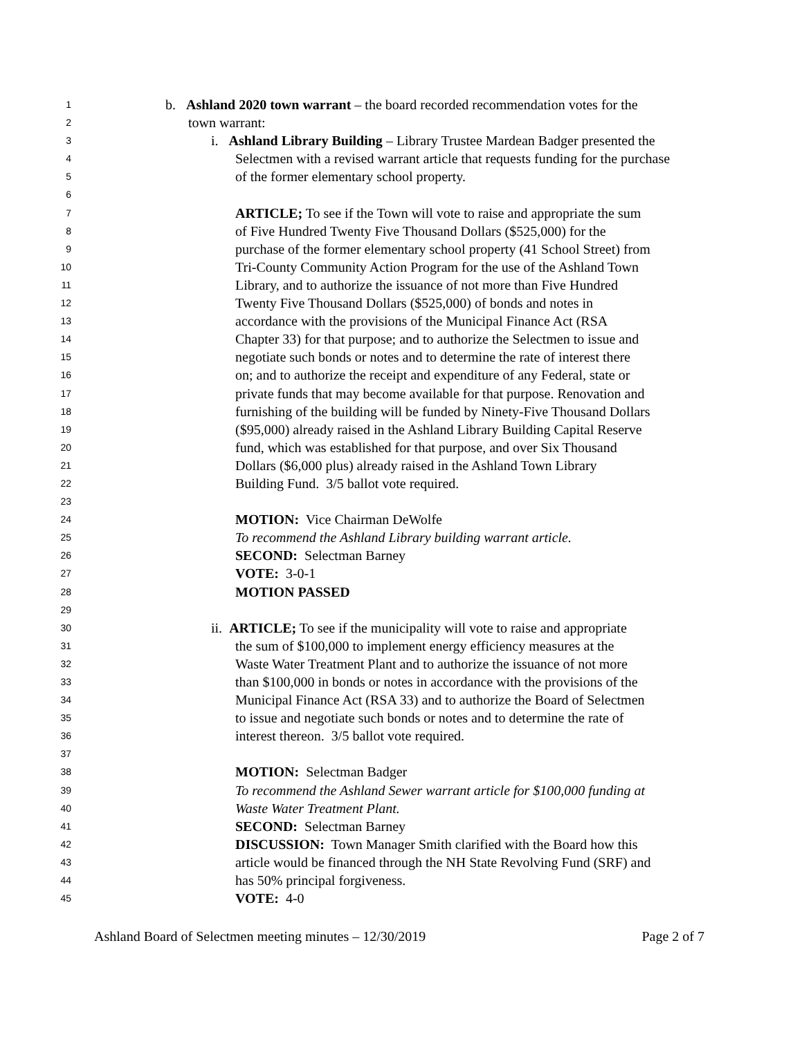1 b. Ashland 2020 town warrant – the board recorded recommendation votes for the
2 town warrant:
3 i. Ashland Library Building – Library Trustee Mardean Badger presented the
4 Selectmen with a revised warrant article that requests funding for the purchase
5 of the former elementary school property.
6
7 ARTICLE; To see if the Town will vote to raise and appropriate the sum
8 of Five Hundred Twenty Five Thousand Dollars ($525,000) for the
9 purchase of the former elementary school property (41 School Street) from
10 Tri-County Community Action Program for the use of the Ashland Town
11 Library, and to authorize the issuance of not more than Five Hundred
12 Twenty Five Thousand Dollars ($525,000) of bonds and notes in
13 accordance with the provisions of the Municipal Finance Act (RSA
14 Chapter 33) for that purpose; and to authorize the Selectmen to issue and
15 negotiate such bonds or notes and to determine the rate of interest there
16 on; and to authorize the receipt and expenditure of any Federal, state or
17 private funds that may become available for that purpose. Renovation and
18 furnishing of the building will be funded by Ninety-Five Thousand Dollars
19 ($95,000) already raised in the Ashland Library Building Capital Reserve
20 fund, which was established for that purpose, and over Six Thousand
21 Dollars ($6,000 plus) already raised in the Ashland Town Library
22 Building Fund. 3/5 ballot vote required.
23
24 MOTION: Vice Chairman DeWolfe
25 To recommend the Ashland Library building warrant article.
26 SECOND: Selectman Barney
27 VOTE: 3-0-1
28 MOTION PASSED
29
30 ii. ARTICLE; To see if the municipality will vote to raise and appropriate
31 the sum of $100,000 to implement energy efficiency measures at the
32 Waste Water Treatment Plant and to authorize the issuance of not more
33 than $100,000 in bonds or notes in accordance with the provisions of the
34 Municipal Finance Act (RSA 33) and to authorize the Board of Selectmen
35 to issue and negotiate such bonds or notes and to determine the rate of
36 interest thereon. 3/5 ballot vote required.
37
38 MOTION: Selectman Badger
39 To recommend the Ashland Sewer warrant article for $100,000 funding at
40 Waste Water Treatment Plant.
41 SECOND: Selectman Barney
42 DISCUSSION: Town Manager Smith clarified with the Board how this
43 article would be financed through the NH State Revolving Fund (SRF) and
44 has 50% principal forgiveness.
45 VOTE: 4-0
Ashland Board of Selectmen meeting minutes – 12/30/2019 Page 2 of 7